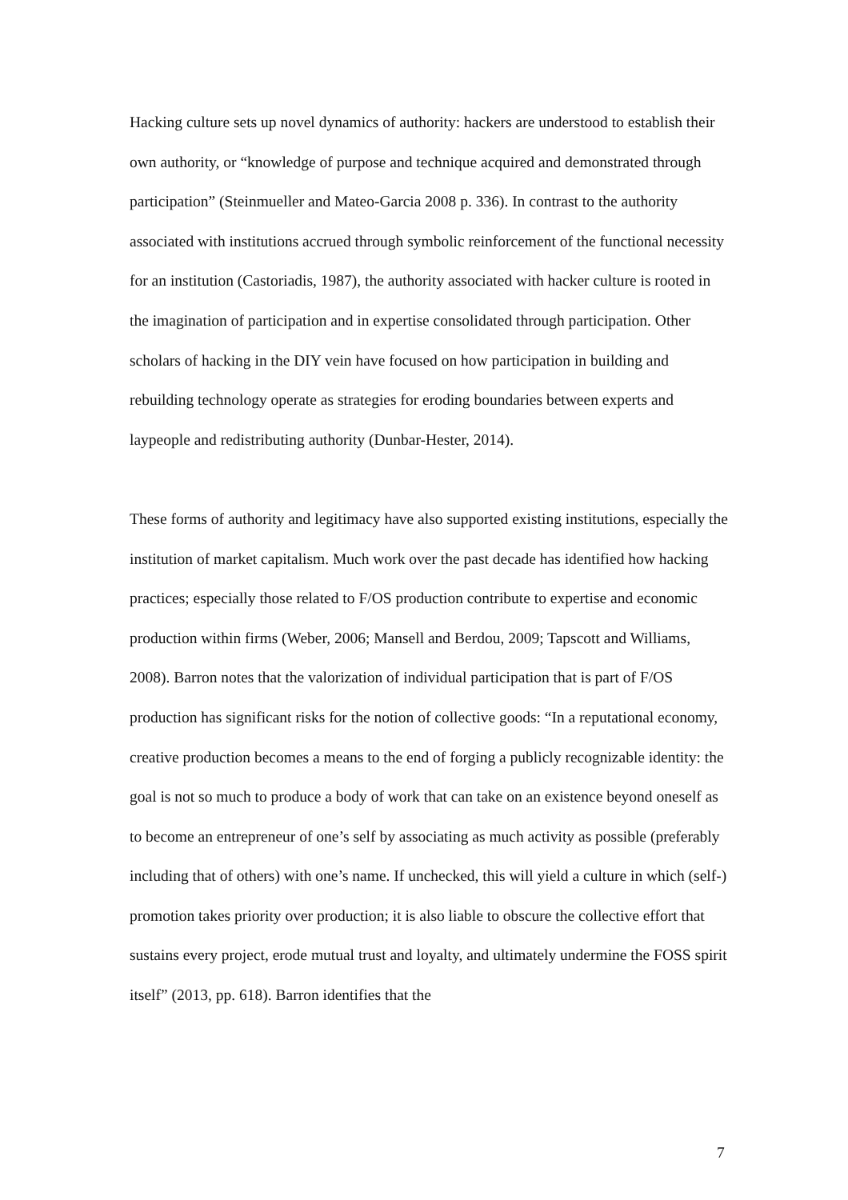Hacking culture sets up novel dynamics of authority: hackers are understood to establish their own authority, or “knowledge of purpose and technique acquired and demonstrated through participation” (Steinmueller and Mateo-Garcia 2008 p. 336). In contrast to the authority associated with institutions accrued through symbolic reinforcement of the functional necessity for an institution (Castoriadis, 1987), the authority associated with hacker culture is rooted in the imagination of participation and in expertise consolidated through participation. Other scholars of hacking in the DIY vein have focused on how participation in building and rebuilding technology operate as strategies for eroding boundaries between experts and laypeople and redistributing authority (Dunbar-Hester, 2014).
These forms of authority and legitimacy have also supported existing institutions, especially the institution of market capitalism. Much work over the past decade has identified how hacking practices; especially those related to F/OS production contribute to expertise and economic production within firms (Weber, 2006; Mansell and Berdou, 2009; Tapscott and Williams, 2008). Barron notes that the valorization of individual participation that is part of F/OS production has significant risks for the notion of collective goods: “In a reputational economy, creative production becomes a means to the end of forging a publicly recognizable identity: the goal is not so much to produce a body of work that can take on an existence beyond oneself as to become an entrepreneur of one’s self by associating as much activity as possible (preferably including that of others) with one’s name. If unchecked, this will yield a culture in which (self-) promotion takes priority over production; it is also liable to obscure the collective effort that sustains every project, erode mutual trust and loyalty, and ultimately undermine the FOSS spirit itself” (2013, pp. 618). Barron identifies that the
7